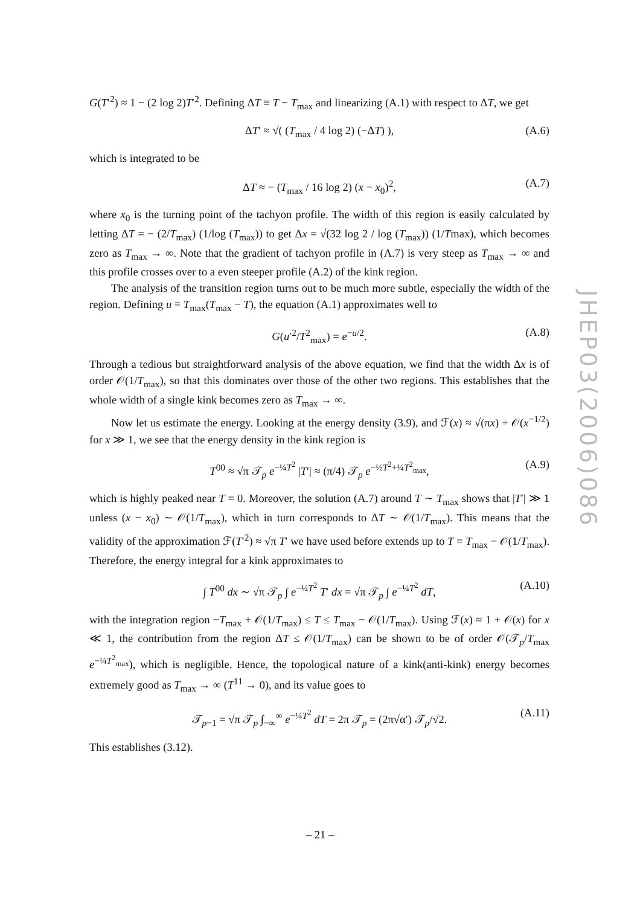G(T′<sup>2</sup>) ≈ 1 − (2 log 2)T′<sup>2</sup>. Defining ΔT ≡ T − T<sub>max</sub> and linearizing (A.1) with respect to ΔT, we get
ΔT′ ≈ √( (T<sub>max</sub> / 4 log 2) (−ΔT) ), (A.6)
which is integrated to be
ΔT ≈ − (T<sub>max</sub> / 16 log 2) (x − x<sub>0</sub>)<sup>2</sup>, (A.7)
where x<sub>0</sub> is the turning point of the tachyon profile. The width of this region is easily calculated by letting ΔT = − (2/T<sub>max</sub>) (1/log (T<sub>max</sub>)) to get Δx = √(32 log 2 / log (T<sub>max</sub>)) (1/Tmax), which becomes zero as T<sub>max</sub> → ∞. Note that the gradient of tachyon profile in (A.7) is very steep as T<sub>max</sub> → ∞ and this profile crosses over to a even steeper profile (A.2) of the kink region.
The analysis of the transition region turns out to be much more subtle, especially the width of the region. Defining u ≡ T<sub>max</sub>(T<sub>max</sub> − T), the equation (A.1) approximates well to
G(u′<sup>2</sup>/T<sup>2</sup><sub>max</sub>) = e<sup>−u/2</sup>. (A.8)
Through a tedious but straightforward analysis of the above equation, we find that the width Δx is of order 𝒪(1/T<sub>max</sub>), so that this dominates over those of the other two regions. This establishes that the whole width of a single kink becomes zero as T<sub>max</sub> → ∞.
Now let us estimate the energy. Looking at the energy density (3.9), and ℱ(x) ≈ √(πx) + 𝒪(x<sup>−1/2</sup>) for x ≫ 1, we see that the energy density in the kink region is
T<sup>00</sup> ≈ √π 𝒯<sub>p</sub> e<sup>−¼T<sup>2</sup></sup> |T′| ≈ (π/4) 𝒯<sub>p</sub> e<sup>−½T<sup>2</sup>+¼T<sup>2</sup><sub>max</sub></sup>, (A.9)
which is highly peaked near T = 0. Moreover, the solution (A.7) around T ∼ T<sub>max</sub> shows that |T′| ≫ 1 unless (x − x<sub>0</sub>) ∼ 𝒪(1/T<sub>max</sub>), which in turn corresponds to ΔT ∼ 𝒪(1/T<sub>max</sub>). This means that the validity of the approximation ℱ(T′<sup>2</sup>) ≈ √π T′ we have used before extends up to T = T<sub>max</sub> − 𝒪(1/T<sub>max</sub>). Therefore, the energy integral for a kink approximates to
∫ T<sup>00</sup> dx ∼ √π 𝒯<sub>p</sub> ∫ e<sup>−¼T<sup>2</sup></sup> T′ dx = √π 𝒯<sub>p</sub> ∫ e<sup>−¼T<sup>2</sup></sup> dT, (A.10)
with the integration region −T<sub>max</sub> + 𝒪(1/T<sub>max</sub>) ≤ T ≤ T<sub>max</sub> − 𝒪(1/T<sub>max</sub>). Using ℱ(x) ≈ 1 + 𝒪(x) for x ≪ 1, the contribution from the region ΔT ≤ 𝒪(1/T<sub>max</sub>) can be shown to be of order 𝒪(𝒯<sub>p</sub>/T<sub>max</sub> e<sup>−¼T<sup>2</sup><sub>max</sub></sup>), which is negligible. Hence, the topological nature of a kink(anti-kink) energy becomes extremely good as T<sub>max</sub> → ∞ (T<sup>11</sup> → 0), and its value goes to
𝒯<sub>p−1</sub> = √π 𝒯<sub>p</sub> ∫<sub>−∞</sub><sup>∞</sup> e<sup>−¼T<sup>2</sup></sup> dT = 2π 𝒯<sub>p</sub> = (2π√α′) 𝒯<sub>p</sub>/√2. (A.11)
This establishes (3.12).
JHEP03(2006)086
– 21 –